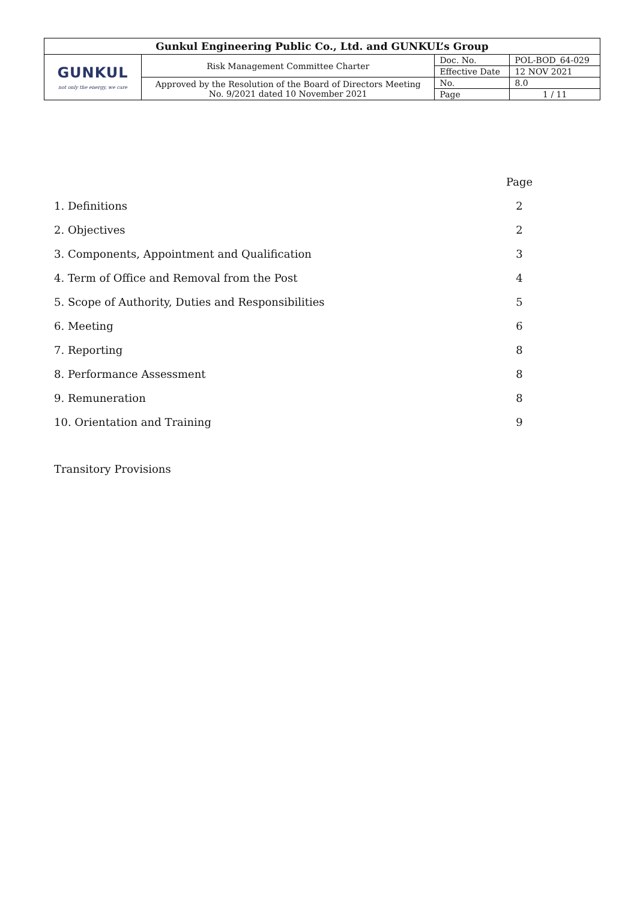| Gunkul Engineering Public Co., Ltd. and GUNKUL’s Group | | | |
| GUNKUL not only the energy, we care | Risk Management Committee Charter | Doc. No. | POL-BOD_64-029 |
| | | Effective Date | 12 NOV 2021 |
| | Approved by the Resolution of the Board of Directors Meeting No. 9/2021 dated 10 November 2021 | No. | 8.0 |
| | | Page | 1 / 11 |
| | Page |
| 1. Definitions | 2 |
| 2. Objectives | 2 |
| 3. Components, Appointment and Qualification | 3 |
| 4. Term of Office and Removal from the Post | 4 |
| 5. Scope of Authority, Duties and Responsibilities | 5 |
| 6. Meeting | 6 |
| 7. Reporting | 8 |
| 8. Performance Assessment | 8 |
| 9. Remuneration | 8 |
| 10. Orientation and Training | 9 |
Transitory Provisions